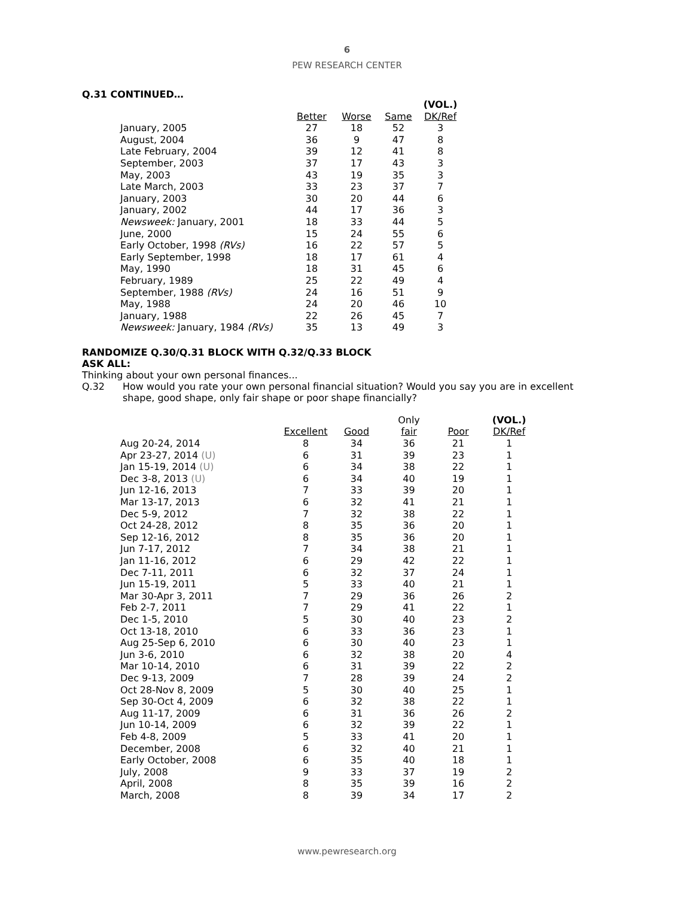6
PEW RESEARCH CENTER
Q.31 CONTINUED…
| | | | | (VOL.) |
| --- | --- | --- | --- | --- |
| | Better | Worse | Same | DK/Ref |
| January, 2005 | 27 | 18 | 52 | 3 |
| August, 2004 | 36 | 9 | 47 | 8 |
| Late February, 2004 | 39 | 12 | 41 | 8 |
| September, 2003 | 37 | 17 | 43 | 3 |
| May, 2003 | 43 | 19 | 35 | 3 |
| Late March, 2003 | 33 | 23 | 37 | 7 |
| January, 2003 | 30 | 20 | 44 | 6 |
| January, 2002 | 44 | 17 | 36 | 3 |
| Newsweek: January, 2001 | 18 | 33 | 44 | 5 |
| June, 2000 | 15 | 24 | 55 | 6 |
| Early October, 1998 (RVs) | 16 | 22 | 57 | 5 |
| Early September, 1998 | 18 | 17 | 61 | 4 |
| May, 1990 | 18 | 31 | 45 | 6 |
| February, 1989 | 25 | 22 | 49 | 4 |
| September, 1988 (RVs) | 24 | 16 | 51 | 9 |
| May, 1988 | 24 | 20 | 46 | 10 |
| January, 1988 | 22 | 26 | 45 | 7 |
| Newsweek: January, 1984 (RVs) | 35 | 13 | 49 | 3 |
RANDOMIZE Q.30/Q.31 BLOCK WITH Q.32/Q.33 BLOCK
ASK ALL:
Thinking about your own personal finances...
Q.32 How would you rate your own personal financial situation? Would you say you are in excellent shape, good shape, only fair shape or poor shape financially?
| | | | Only | | (VOL.) |
| --- | --- | --- | --- | --- | --- |
| | Excellent | Good | fair | Poor | DK/Ref |
| Aug 20-24, 2014 | 8 | 34 | 36 | 21 | 1 |
| Apr 23-27, 2014 (U) | 6 | 31 | 39 | 23 | 1 |
| Jan 15-19, 2014 (U) | 6 | 34 | 38 | 22 | 1 |
| Dec 3-8, 2013 (U) | 6 | 34 | 40 | 19 | 1 |
| Jun 12-16, 2013 | 7 | 33 | 39 | 20 | 1 |
| Mar 13-17, 2013 | 6 | 32 | 41 | 21 | 1 |
| Dec 5-9, 2012 | 7 | 32 | 38 | 22 | 1 |
| Oct 24-28, 2012 | 8 | 35 | 36 | 20 | 1 |
| Sep 12-16, 2012 | 8 | 35 | 36 | 20 | 1 |
| Jun 7-17, 2012 | 7 | 34 | 38 | 21 | 1 |
| Jan 11-16, 2012 | 6 | 29 | 42 | 22 | 1 |
| Dec 7-11, 2011 | 6 | 32 | 37 | 24 | 1 |
| Jun 15-19, 2011 | 5 | 33 | 40 | 21 | 1 |
| Mar 30-Apr 3, 2011 | 7 | 29 | 36 | 26 | 2 |
| Feb 2-7, 2011 | 7 | 29 | 41 | 22 | 1 |
| Dec 1-5, 2010 | 5 | 30 | 40 | 23 | 2 |
| Oct 13-18, 2010 | 6 | 33 | 36 | 23 | 1 |
| Aug 25-Sep 6, 2010 | 6 | 30 | 40 | 23 | 1 |
| Jun 3-6, 2010 | 6 | 32 | 38 | 20 | 4 |
| Mar 10-14, 2010 | 6 | 31 | 39 | 22 | 2 |
| Dec 9-13, 2009 | 7 | 28 | 39 | 24 | 2 |
| Oct 28-Nov 8, 2009 | 5 | 30 | 40 | 25 | 1 |
| Sep 30-Oct 4, 2009 | 6 | 32 | 38 | 22 | 1 |
| Aug 11-17, 2009 | 6 | 31 | 36 | 26 | 2 |
| Jun 10-14, 2009 | 6 | 32 | 39 | 22 | 1 |
| Feb 4-8, 2009 | 5 | 33 | 41 | 20 | 1 |
| December, 2008 | 6 | 32 | 40 | 21 | 1 |
| Early October, 2008 | 6 | 35 | 40 | 18 | 1 |
| July, 2008 | 9 | 33 | 37 | 19 | 2 |
| April, 2008 | 8 | 35 | 39 | 16 | 2 |
| March, 2008 | 8 | 39 | 34 | 17 | 2 |
www.pewresearch.org